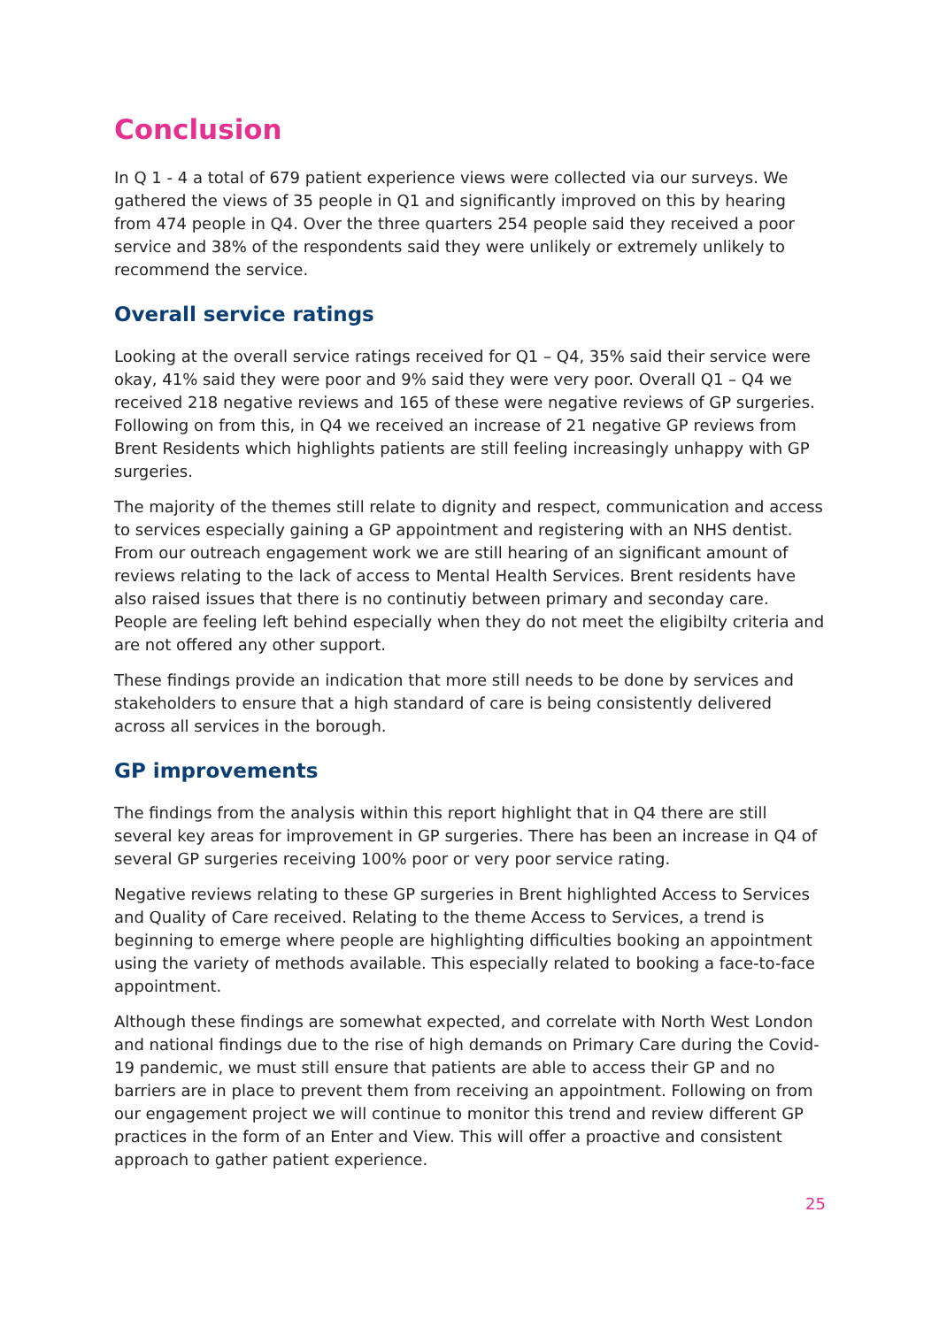Conclusion
In Q 1 - 4 a total of 679 patient experience views were collected via our surveys. We gathered the views of 35 people in Q1 and significantly improved on this by hearing from 474 people in Q4. Over the three quarters 254 people said they received a poor service and 38% of the respondents said they were unlikely or extremely unlikely to recommend the service.
Overall service ratings
Looking at the overall service ratings received for Q1 – Q4, 35% said their service were okay, 41% said they were poor and 9% said they were very poor. Overall Q1 – Q4 we received 218 negative reviews and 165 of these were negative reviews of GP surgeries. Following on from this, in Q4 we received an increase of 21 negative GP reviews from Brent Residents which highlights patients are still feeling increasingly unhappy with GP surgeries.
The majority of the themes still relate to dignity and respect, communication and access to services especially gaining a GP appointment and registering with an NHS dentist. From our outreach engagement work we are still hearing of an significant amount of reviews relating to the lack of access to Mental Health Services. Brent residents have also raised issues that there is no continutiy between primary and seconday care. People are feeling left behind especially when they do not meet the eligibilty criteria and are not offered any other support.
These findings provide an indication that more still needs to be done by services and stakeholders to ensure that a high standard of care is being consistently delivered across all services in the borough.
GP improvements
The findings from the analysis within this report highlight that in Q4 there are still several key areas for improvement in GP surgeries. There has been an increase in Q4 of several GP surgeries receiving 100% poor or very poor service rating.
Negative reviews relating to these GP surgeries in Brent highlighted Access to Services and Quality of Care received. Relating to the theme Access to Services, a trend is beginning to emerge where people are highlighting difficulties booking an appointment using the variety of methods available. This especially related to booking a face-to-face appointment.
Although these findings are somewhat expected, and correlate with North West London and national findings due to the rise of high demands on Primary Care during the Covid-19 pandemic, we must still ensure that patients are able to access their GP and no barriers are in place to prevent them from receiving an appointment. Following on from our engagement project we will continue to monitor this trend and review different GP practices in the form of an Enter and View. This will offer a proactive and consistent approach to gather patient experience.
25